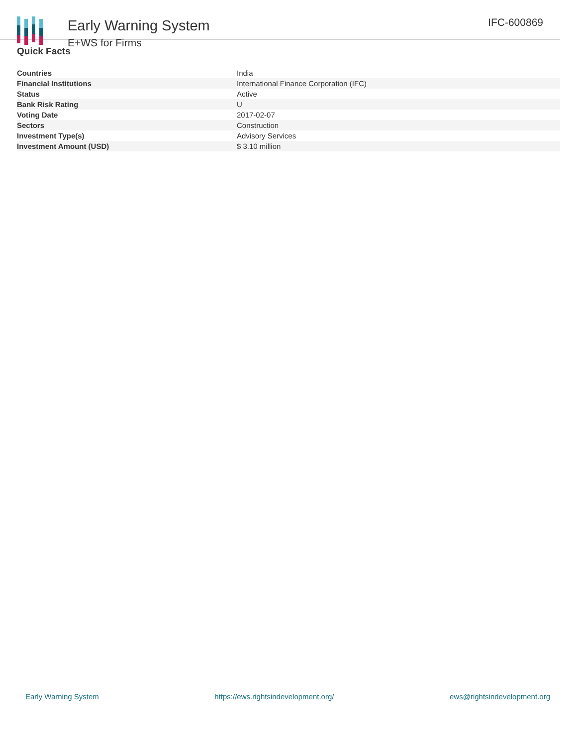Early Warning System
E+WS for Firms
IFC-600869
Quick Facts
| Countries | India |
| Financial Institutions | International Finance Corporation (IFC) |
| Status | Active |
| Bank Risk Rating | U |
| Voting Date | 2017-02-07 |
| Sectors | Construction |
| Investment Type(s) | Advisory Services |
| Investment Amount (USD) | $ 3.10 million |
Early Warning System https://ews.rightsindevelopment.org/ ews@rightsindevelopment.org